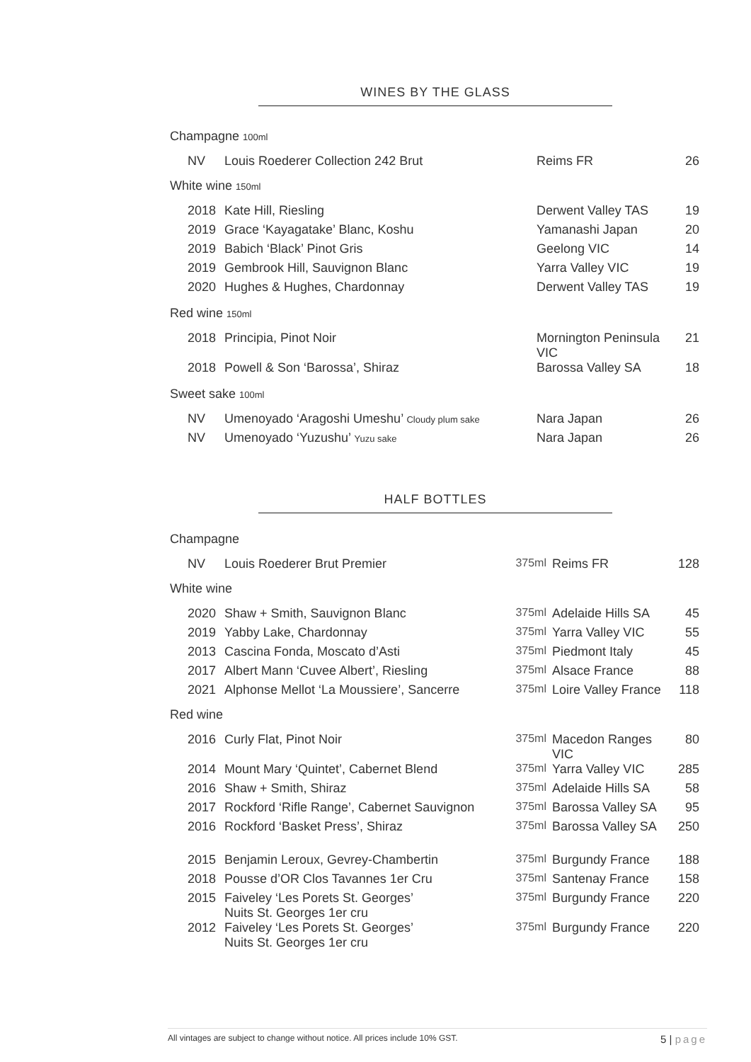WINES BY THE GLASS
Champagne 100ml
| NV | Louis Roederer Collection 242 Brut | Reims FR | 26 |
White wine 150ml
| 2018 | Kate Hill, Riesling | Derwent Valley TAS | 19 |
| 2019 | Grace ‘Kayagatake’ Blanc, Koshu | Yamanashi Japan | 20 |
| 2019 | Babich ‘Black’ Pinot Gris | Geelong VIC | 14 |
| 2019 | Gembrook Hill, Sauvignon Blanc | Yarra Valley VIC | 19 |
| 2020 | Hughes & Hughes, Chardonnay | Derwent Valley TAS | 19 |
Red wine 150ml
| 2018 | Principia, Pinot Noir | Mornington Peninsula VIC | 21 |
| 2018 | Powell & Son ‘Barossa’, Shiraz | Barossa Valley SA | 18 |
Sweet sake 100ml
| NV | Umenoyado ‘Aragoshi Umeshu’ Cloudy plum sake | Nara Japan | 26 |
| NV | Umenoyado ‘Yuzushu’ Yuzu sake | Nara Japan | 26 |
HALF BOTTLES
Champagne
| NV | Louis Roederer Brut Premier | 375ml | Reims FR | 128 |
White wine
| 2020 | Shaw + Smith, Sauvignon Blanc | 375ml | Adelaide Hills SA | 45 |
| 2019 | Yabby Lake, Chardonnay | 375ml | Yarra Valley VIC | 55 |
| 2013 | Cascina Fonda, Moscato d’Asti | 375ml | Piedmont Italy | 45 |
| 2017 | Albert Mann ‘Cuvee Albert’, Riesling | 375ml | Alsace France | 88 |
| 2021 | Alphonse Mellot ‘La Moussiere’, Sancerre | 375ml | Loire Valley France | 118 |
Red wine
| 2016 | Curly Flat, Pinot Noir | 375ml | Macedon Ranges VIC | 80 |
| 2014 | Mount Mary ‘Quintet’, Cabernet Blend | 375ml | Yarra Valley VIC | 285 |
| 2016 | Shaw + Smith, Shiraz | 375ml | Adelaide Hills SA | 58 |
| 2017 | Rockford ‘Rifle Range’, Cabernet Sauvignon | 375ml | Barossa Valley SA | 95 |
| 2016 | Rockford ‘Basket Press’, Shiraz | 375ml | Barossa Valley SA | 250 |
| 2015 | Benjamin Leroux, Gevrey-Chambertin | 375ml | Burgundy France | 188 |
| 2018 | Pousse d’OR Clos Tavannes 1er Cru | 375ml | Santenay France | 158 |
| 2015 | Faiveley ‘Les Porets St. Georges’ Nuits St. Georges 1er cru | 375ml | Burgundy France | 220 |
| 2012 | Faiveley ‘Les Porets St. Georges’ Nuits St. Georges 1er cru | 375ml | Burgundy France | 220 |
All vintages are subject to change without notice. All prices include 10% GST. 5 | page